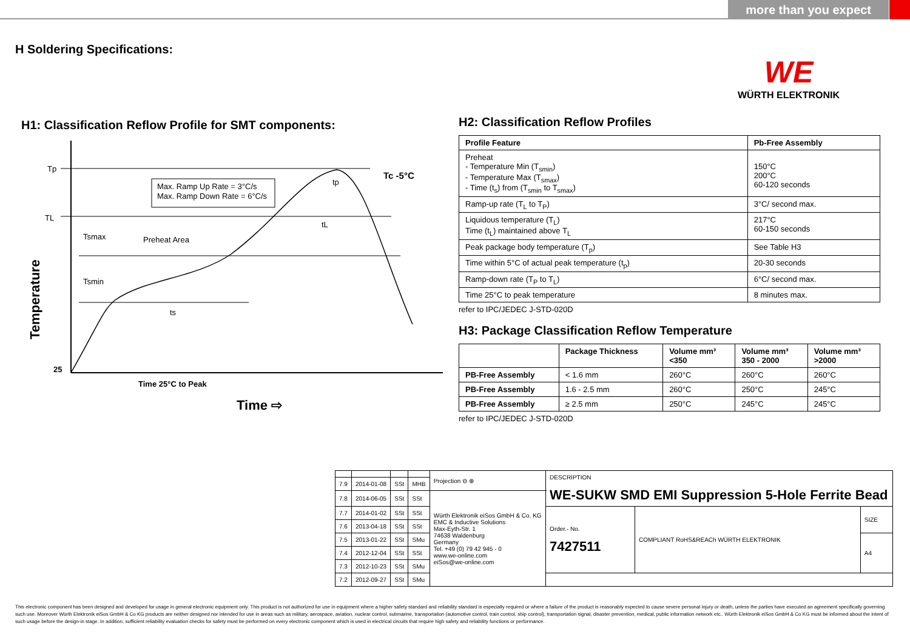more than you expect
H Soldering Specifications:
WE
WÜRTH ELEKTRONIK
H1: Classification Reflow Profile for SMT components:
Tp
TL
25
Tc -5°C
Max. Ramp Up Rate = 3°C/s
Max. Ramp Down Rate = 6°C/s
Preheat Area
Tsmax
Tsmin
ts
tL
tp
Time 25°C to Peak
Time ⇨
Temperature
H2: Classification Reflow Profiles
| Profile Feature | Pb-Free Assembly |
| --- | --- |
| Preheat - Temperature Min (T<sub>smin</sub>) - Temperature Max (T<sub>smax</sub>) - Time (t<sub>s</sub>) from (T<sub>smin</sub> to T<sub>smax</sub>) | 150°C 200°C 60-120 seconds |
| Ramp-up rate (T<sub>L</sub> to T<sub>P</sub>) | 3°C/ second max. |
| Liquidous temperature (T<sub>L</sub>) Time (t<sub>L</sub>) maintained above T<sub>L</sub> | 217°C 60-150 seconds |
| Peak package body temperature (T<sub>p</sub>) | See Table H3 |
| Time within 5°C of actual peak temperature (t<sub>p</sub>) | 20-30 seconds |
| Ramp-down rate (T<sub>P</sub> to T<sub>L</sub>) | 6°C/ second max. |
| Time 25°C to peak temperature | 8 minutes max. |
refer to IPC/JEDEC J-STD-020D
H3: Package Classification Reflow Temperature
| | Package Thickness | Volume mm³ <350 | Volume mm³ 350 - 2000 | Volume mm³ >2000 |
| --- | --- | --- | --- | --- |
| PB-Free Assembly | < 1.6 mm | 260°C | 260°C | 260°C |
| PB-Free Assembly | 1.6 - 2.5 mm | 260°C | 250°C | 245°C |
| PB-Free Assembly | ≥ 2.5 mm | 250°C | 245°C | 245°C |
refer to IPC/JEDEC J-STD-020D
| | | | | Projection ⊖ ⊕ | DESCRIPTION WE-SUKW SMD EMI Suppression 5-Hole Ferrite Bead | | |
| 7.9 | 2014-01-08 | SSt | MHB | | | | |
| 7.8 | 2014-06-05 | SSt | SSt | Würth Elektronik eiSos GmbH & Co. KG EMC & Inductive Solutions Max-Eyth-Str. 1 74638 Waldenburg Germany Tel. +49 (0) 79 42 945 - 0 www.we-online.com eiSos@we-online.com | | | |
| 7.7 | 2014-01-02 | SSt | SSt | | Order.- No. 7427511 | COMPLIANT RoHS&REACh WÜRTH ELEKTRONIK | SIZE |
| 7.6 | 2013-04-18 | SSt | SSt | | | | |
| 7.5 | 2013-01-22 | SSt | SMu | | | | A4 |
| 7.4 | 2012-12-04 | SSt | SSt | | | | |
| 7.3 | 2012-10-23 | SSt | SMu | | | | |
| 7.2 | 2012-09-27 | SSt | SMu | | | | |
This electronic component has been designed and developed for usage in general electronic equipment only. This product is not authorized for use in equipment where a higher safety standard and reliability standard is especially required or where a failure of the product is reasonably expected to cause severe personal injury or death, unless the parties have executed an agreement specifically governing such use. Moreover Würth Elektronik eiSos GmbH & Co KG products are neither designed nor intended for use in areas such as military, aerospace, aviation, nuclear control, submarine, transportation (automotive control, train control, ship control), transportation signal, disaster prevention, medical, public information network etc.. Würth Elektronik eiSos GmbH & Co KG must be informed about the intent of such usage before the design-in stage. In addition, sufficient reliability evaluation checks for safety must be performed on every electronic component which is used in electrical circuits that require high safety and reliability functions or performance.